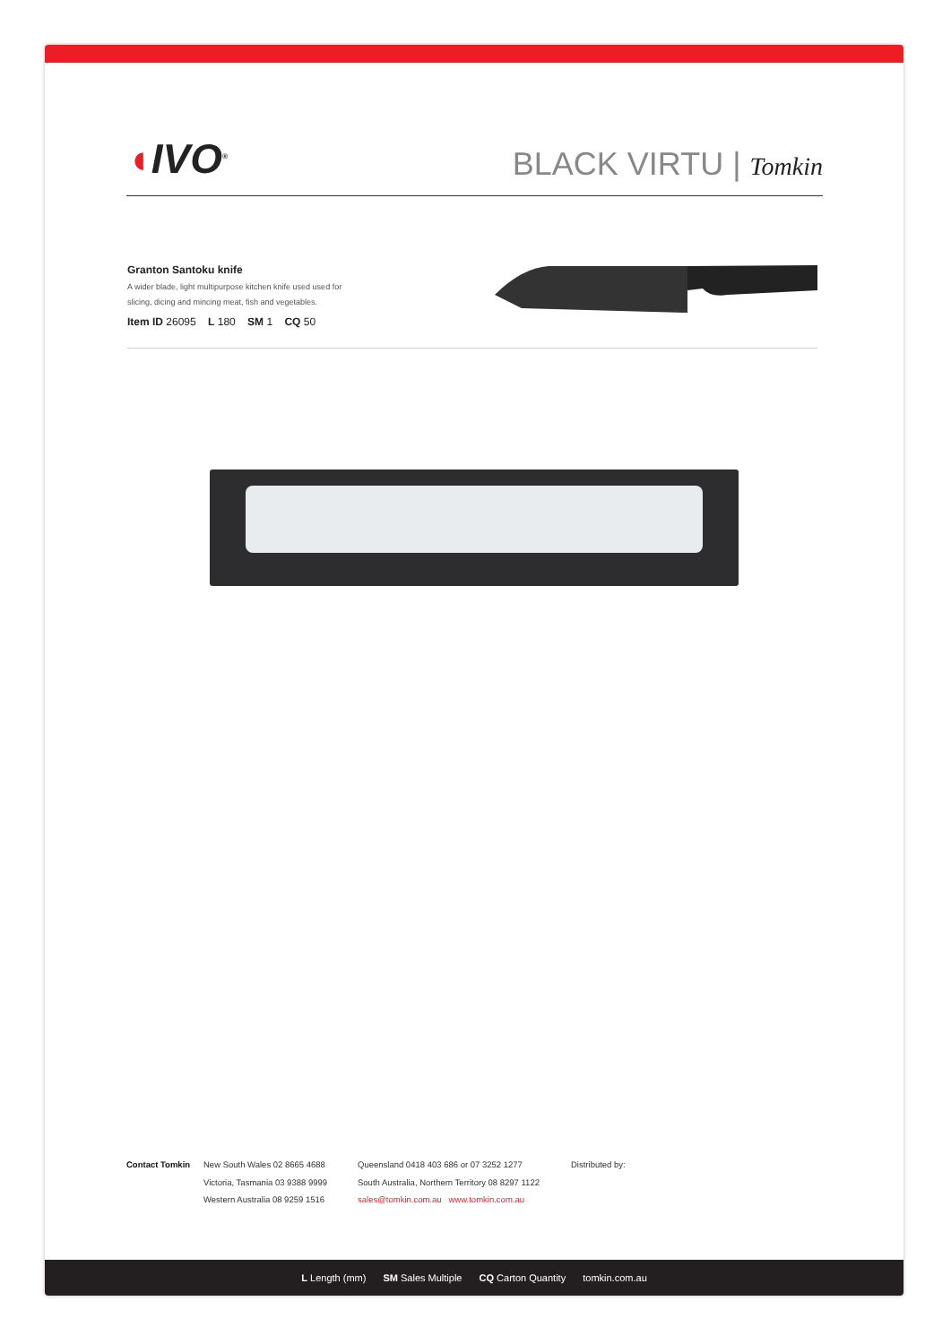◖IVO<sup>®</sup>
BLACK VIRTU | Tomkin
Granton Santoku knife
A wider blade, light multipurpose kitchen knife used used for slicing, dicing and mincing meat, fish and vegetables.
Item ID 26095 L 180 SM 1 CQ 50
Contact Tomkin New South Wales 02 8665 4688
Victoria, Tasmania 03 9388 9999
Western Australia 08 9259 1516
Queensland 0418 403 686 or 07 3252 1277
South Australia, Northern Territory 08 8297 1122
sales@tomkin.com.au www.tomkin.com.au
Distributed by:
L Length (mm) SM Sales Multiple CQ Carton Quantity tomkin.com.au